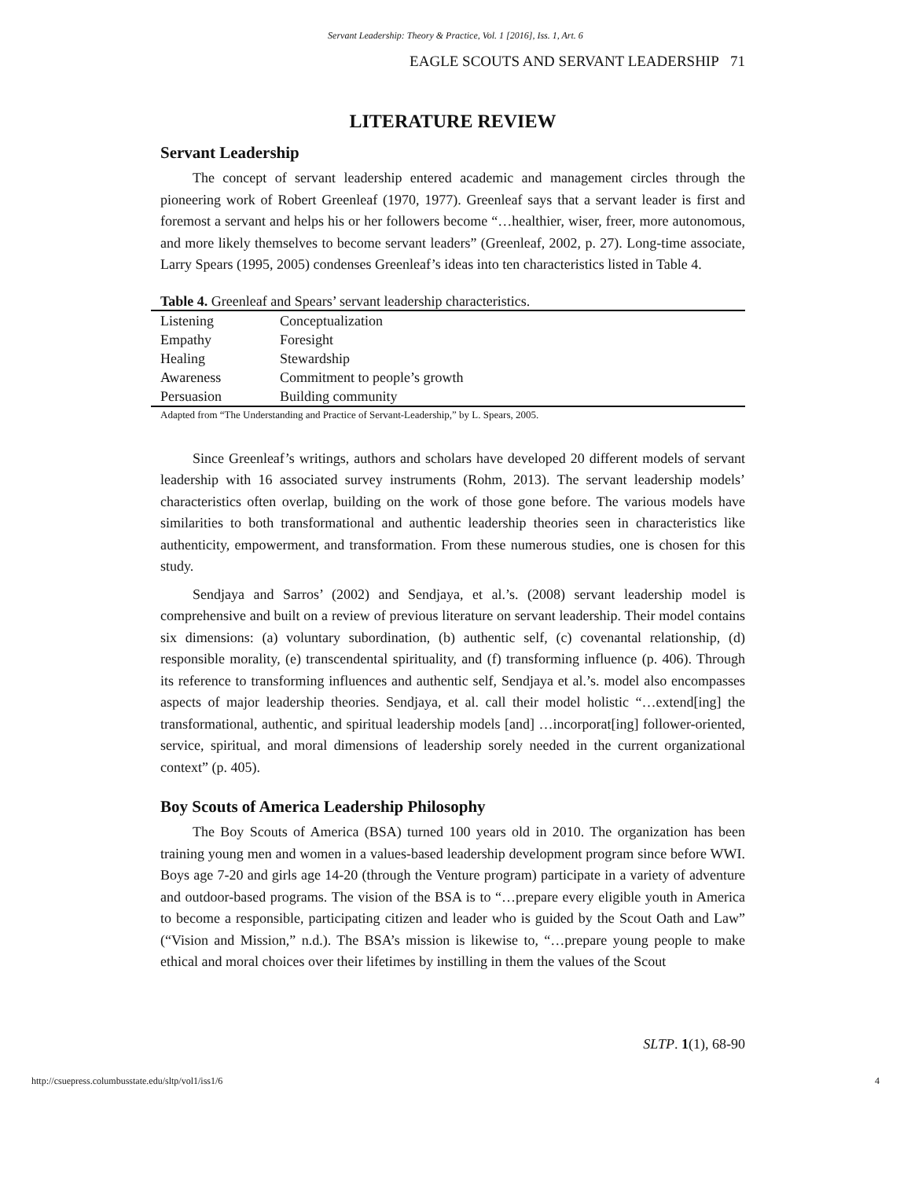Servant Leadership: Theory & Practice, Vol. 1 [2016], Iss. 1, Art. 6
EAGLE SCOUTS AND SERVANT LEADERSHIP 71
LITERATURE REVIEW
Servant Leadership
The concept of servant leadership entered academic and management circles through the pioneering work of Robert Greenleaf (1970, 1977). Greenleaf says that a servant leader is first and foremost a servant and helps his or her followers become “…healthier, wiser, freer, more autonomous, and more likely themselves to become servant leaders” (Greenleaf, 2002, p. 27). Long-time associate, Larry Spears (1995, 2005) condenses Greenleaf’s ideas into ten characteristics listed in Table 4.
Table 4. Greenleaf and Spears’ servant leadership characteristics.
| Listening | Conceptualization |
| Empathy | Foresight |
| Healing | Stewardship |
| Awareness | Commitment to people’s growth |
| Persuasion | Building community |
Adapted from “The Understanding and Practice of Servant-Leadership,” by L. Spears, 2005.
Since Greenleaf’s writings, authors and scholars have developed 20 different models of servant leadership with 16 associated survey instruments (Rohm, 2013). The servant leadership models’ characteristics often overlap, building on the work of those gone before. The various models have similarities to both transformational and authentic leadership theories seen in characteristics like authenticity, empowerment, and transformation. From these numerous studies, one is chosen for this study.
Sendjaya and Sarros’ (2002) and Sendjaya, et al.’s. (2008) servant leadership model is comprehensive and built on a review of previous literature on servant leadership. Their model contains six dimensions: (a) voluntary subordination, (b) authentic self, (c) covenantal relationship, (d) responsible morality, (e) transcendental spirituality, and (f) transforming influence (p. 406). Through its reference to transforming influences and authentic self, Sendjaya et al.’s. model also encompasses aspects of major leadership theories. Sendjaya, et al. call their model holistic “…extend[ing] the transformational, authentic, and spiritual leadership models [and] …incorporat[ing] follower-oriented, service, spiritual, and moral dimensions of leadership sorely needed in the current organizational context” (p. 405).
Boy Scouts of America Leadership Philosophy
The Boy Scouts of America (BSA) turned 100 years old in 2010. The organization has been training young men and women in a values-based leadership development program since before WWI. Boys age 7-20 and girls age 14-20 (through the Venture program) participate in a variety of adventure and outdoor-based programs. The vision of the BSA is to “…prepare every eligible youth in America to become a responsible, participating citizen and leader who is guided by the Scout Oath and Law” (“Vision and Mission,” n.d.). The BSA’s mission is likewise to, “…prepare young people to make ethical and moral choices over their lifetimes by instilling in them the values of the Scout
SLTP. 1(1), 68-90
http://csuepress.columbusstate.edu/sltp/vol1/iss1/6
4